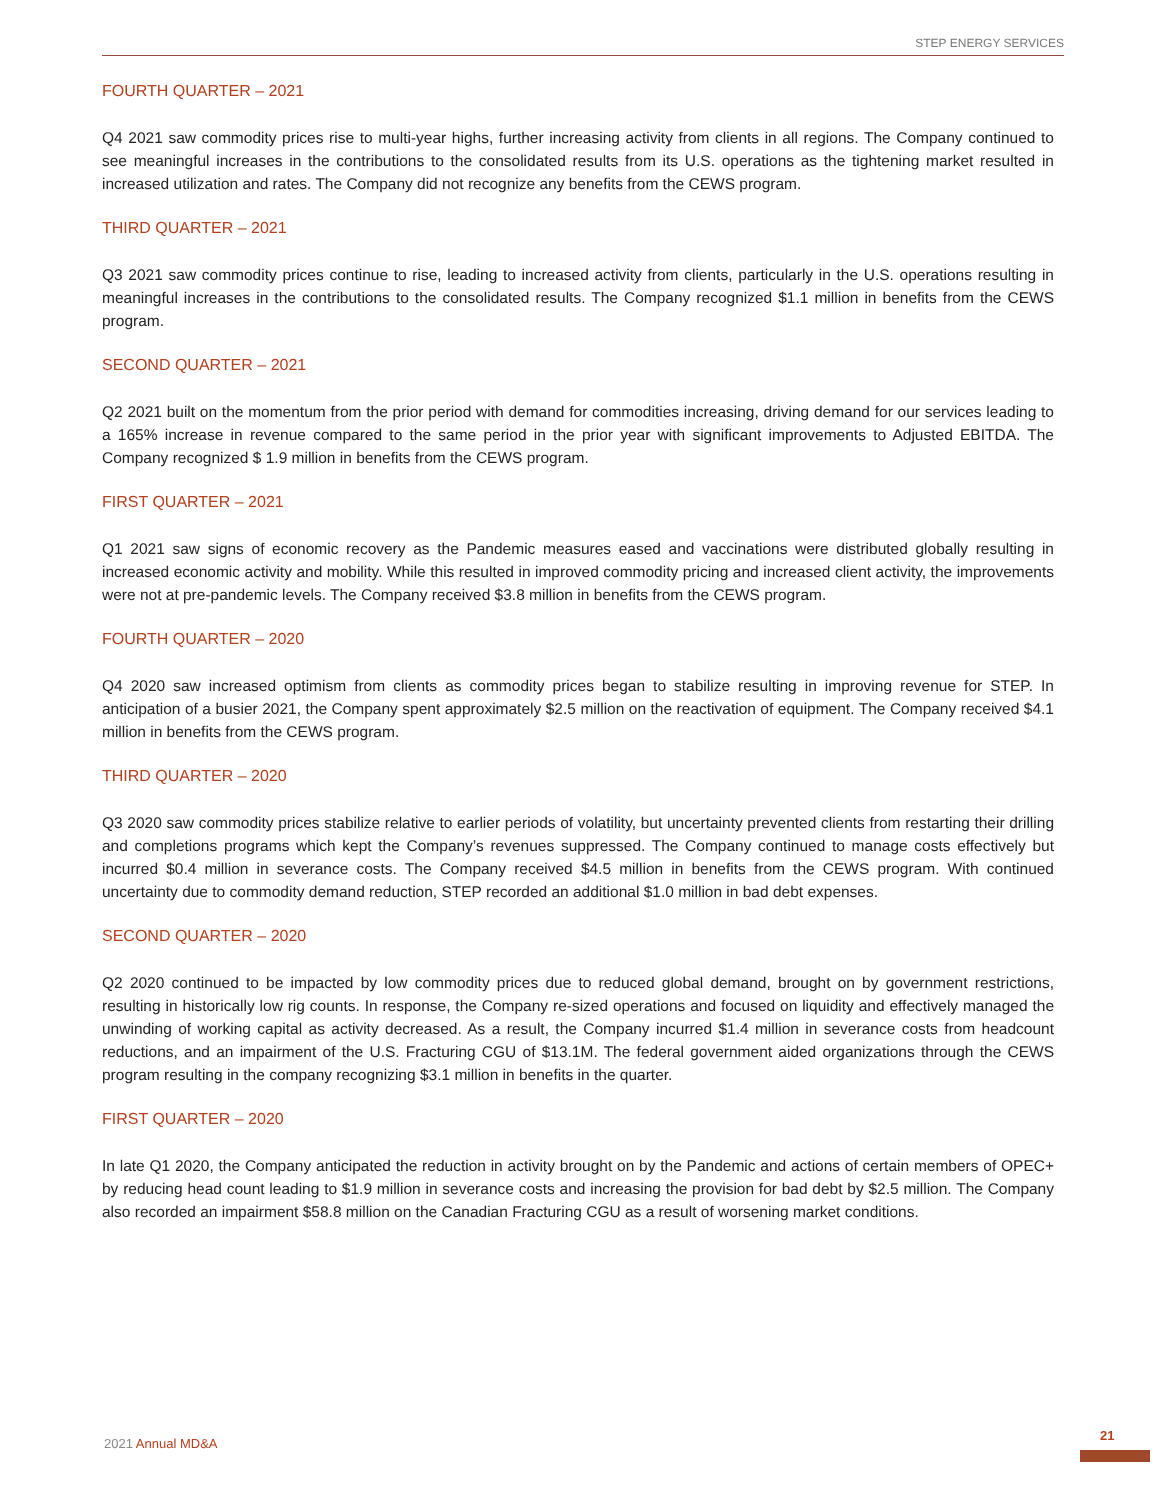STEP ENERGY SERVICES
FOURTH QUARTER – 2021
Q4 2021 saw commodity prices rise to multi-year highs, further increasing activity from clients in all regions. The Company continued to see meaningful increases in the contributions to the consolidated results from its U.S. operations as the tightening market resulted in increased utilization and rates. The Company did not recognize any benefits from the CEWS program.
THIRD QUARTER – 2021
Q3 2021 saw commodity prices continue to rise, leading to increased activity from clients, particularly in the U.S. operations resulting in meaningful increases in the contributions to the consolidated results. The Company recognized $1.1 million in benefits from the CEWS program.
SECOND QUARTER – 2021
Q2 2021 built on the momentum from the prior period with demand for commodities increasing, driving demand for our services leading to a 165% increase in revenue compared to the same period in the prior year with significant improvements to Adjusted EBITDA. The Company recognized $ 1.9 million in benefits from the CEWS program.
FIRST QUARTER – 2021
Q1 2021 saw signs of economic recovery as the Pandemic measures eased and vaccinations were distributed globally resulting in increased economic activity and mobility. While this resulted in improved commodity pricing and increased client activity, the improvements were not at pre-pandemic levels. The Company received $3.8 million in benefits from the CEWS program.
FOURTH QUARTER – 2020
Q4 2020 saw increased optimism from clients as commodity prices began to stabilize resulting in improving revenue for STEP. In anticipation of a busier 2021, the Company spent approximately $2.5 million on the reactivation of equipment. The Company received $4.1 million in benefits from the CEWS program.
THIRD QUARTER – 2020
Q3 2020 saw commodity prices stabilize relative to earlier periods of volatility, but uncertainty prevented clients from restarting their drilling and completions programs which kept the Company’s revenues suppressed. The Company continued to manage costs effectively but incurred $0.4 million in severance costs. The Company received $4.5 million in benefits from the CEWS program. With continued uncertainty due to commodity demand reduction, STEP recorded an additional $1.0 million in bad debt expenses.
SECOND QUARTER – 2020
Q2 2020 continued to be impacted by low commodity prices due to reduced global demand, brought on by government restrictions, resulting in historically low rig counts. In response, the Company re-sized operations and focused on liquidity and effectively managed the unwinding of working capital as activity decreased. As a result, the Company incurred $1.4 million in severance costs from headcount reductions, and an impairment of the U.S. Fracturing CGU of $13.1M. The federal government aided organizations through the CEWS program resulting in the company recognizing $3.1 million in benefits in the quarter.
FIRST QUARTER – 2020
In late Q1 2020, the Company anticipated the reduction in activity brought on by the Pandemic and actions of certain members of OPEC+ by reducing head count leading to $1.9 million in severance costs and increasing the provision for bad debt by $2.5 million. The Company also recorded an impairment $58.8 million on the Canadian Fracturing CGU as a result of worsening market conditions.
2021 Annual MD&A
21